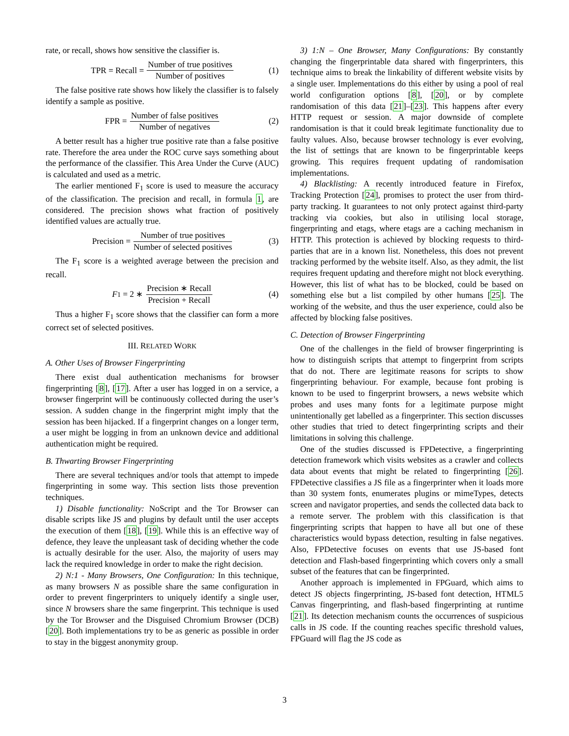rate, or recall, shows how sensitive the classifier is.
TPR = Recall = Number of true positives Number of positives (1)
The false positive rate shows how likely the classifier is to falsely identify a sample as positive.
FPR = Number of false positives Number of negatives (2)
A better result has a higher true positive rate than a false positive rate. Therefore the area under the ROC curve says something about the performance of the classifier. This Area Under the Curve (AUC) is calculated and used as a metric.
The earlier mentioned F<sub>1</sub> score is used to measure the accuracy of the classification. The precision and recall, in formula 1, are considered. The precision shows what fraction of positively identified values are actually true.
Precision = Number of true positives Number of selected positives (3)
The F<sub>1</sub> score is a weighted average between the precision and recall.
F<sub>1</sub> = 2 ∗ Precision ∗ Recall Precision + Recall (4)
Thus a higher F<sub>1</sub> score shows that the classifier can form a more correct set of selected positives.
III. RELATED WORK
A. Other Uses of Browser Fingerprinting
There exist dual authentication mechanisms for browser fingerprinting [8], [17]. After a user has logged in on a service, a browser fingerprint will be continuously collected during the user’s session. A sudden change in the fingerprint might imply that the session has been hijacked. If a fingerprint changes on a longer term, a user might be logging in from an unknown device and additional authentication might be required.
B. Thwarting Browser Fingerprinting
There are several techniques and/or tools that attempt to impede fingerprinting in some way. This section lists those prevention techniques.
1) Disable functionality: NoScript and the Tor Browser can disable scripts like JS and plugins by default until the user accepts the execution of them [18], [19]. While this is an effective way of defence, they leave the unpleasant task of deciding whether the code is actually desirable for the user. Also, the majority of users may lack the required knowledge in order to make the right decision.
2) N:1 - Many Browsers, One Configuration: In this technique, as many browsers N as possible share the same configuration in order to prevent fingerprinters to uniquely identify a single user, since N browsers share the same fingerprint. This technique is used by the Tor Browser and the Disguised Chromium Browser (DCB) [20]. Both implementations try to be as generic as possible in order to stay in the biggest anonymity group.
3) 1:N – One Browser, Many Configurations: By constantly changing the fingerprintable data shared with fingerprinters, this technique aims to break the linkability of different website visits by a single user. Implementations do this either by using a pool of real world configuration options [8], [20], or by complete randomisation of this data [21]–[23]. This happens after every HTTP request or session. A major downside of complete randomisation is that it could break legitimate functionality due to faulty values. Also, because browser technology is ever evolving, the list of settings that are known to be fingerprintable keeps growing. This requires frequent updating of randomisation implementations.
4) Blacklisting: A recently introduced feature in Firefox, Tracking Protection [24], promises to protect the user from third-party tracking. It guarantees to not only protect against third-party tracking via cookies, but also in utilising local storage, fingerprinting and etags, where etags are a caching mechanism in HTTP. This protection is achieved by blocking requests to third-parties that are in a known list. Nonetheless, this does not prevent tracking performed by the website itself. Also, as they admit, the list requires frequent updating and therefore might not block everything. However, this list of what has to be blocked, could be based on something else but a list compiled by other humans [25]. The working of the website, and thus the user experience, could also be affected by blocking false positives.
C. Detection of Browser Fingerprinting
One of the challenges in the field of browser fingerprinting is how to distinguish scripts that attempt to fingerprint from scripts that do not. There are legitimate reasons for scripts to show fingerprinting behaviour. For example, because font probing is known to be used to fingerprint browsers, a news website which probes and uses many fonts for a legitimate purpose might unintentionally get labelled as a fingerprinter. This section discusses other studies that tried to detect fingerprinting scripts and their limitations in solving this challenge.
One of the studies discussed is FPDetective, a fingerprinting detection framework which visits websites as a crawler and collects data about events that might be related to fingerprinting [26]. FPDetective classifies a JS file as a fingerprinter when it loads more than 30 system fonts, enumerates plugins or mimeTypes, detects screen and navigator properties, and sends the collected data back to a remote server. The problem with this classification is that fingerprinting scripts that happen to have all but one of these characteristics would bypass detection, resulting in false negatives. Also, FPDetective focuses on events that use JS-based font detection and Flash-based fingerprinting which covers only a small subset of the features that can be fingerprinted.
Another approach is implemented in FPGuard, which aims to detect JS objects fingerprinting, JS-based font detection, HTML5 Canvas fingerprinting, and flash-based fingerprinting at runtime [21]. Its detection mechanism counts the occurrences of suspicious calls in JS code. If the counting reaches specific threshold values, FPGuard will flag the JS code as
3